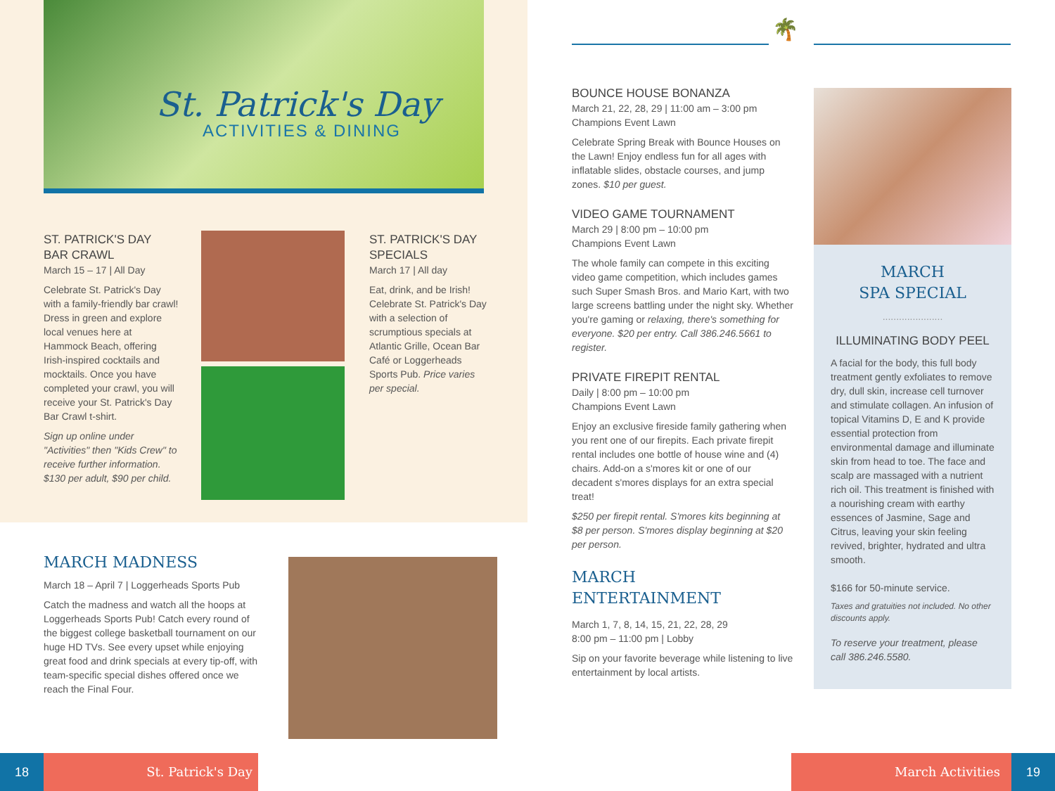St. Patrick's Day
ACTIVITIES & DINING
ST. PATRICK'S DAY
BAR CRAWL
March 15 – 17 | All Day
Celebrate St. Patrick's Day with a family-friendly bar crawl! Dress in green and explore local venues here at Hammock Beach, offering Irish-inspired cocktails and mocktails. Once you have completed your crawl, you will receive your St. Patrick's Day Bar Crawl t-shirt.
Sign up online under "Activities" then "Kids Crew" to receive further information. $130 per adult, $90 per child.
ST. PATRICK'S DAY
SPECIALS
March 17 | All day
Eat, drink, and be Irish! Celebrate St. Patrick's Day with a selection of scrumptious specials at Atlantic Grille, Ocean Bar Café or Loggerheads Sports Pub. Price varies per special.
MARCH MADNESS
March 18 – April 7 | Loggerheads Sports Pub
Catch the madness and watch all the hoops at Loggerheads Sports Pub! Catch every round of the biggest college basketball tournament on our huge HD TVs. See every upset while enjoying great food and drink specials at every tip-off, with team-specific special dishes offered once we reach the Final Four.
🌴
BOUNCE HOUSE BONANZA
March 21, 22, 28, 29 | 11:00 am – 3:00 pm
Champions Event Lawn
Celebrate Spring Break with Bounce Houses on the Lawn! Enjoy endless fun for all ages with inflatable slides, obstacle courses, and jump zones. $10 per guest.
VIDEO GAME TOURNAMENT
March 29 | 8:00 pm – 10:00 pm
Champions Event Lawn
The whole family can compete in this exciting video game competition, which includes games such Super Smash Bros. and Mario Kart, with two large screens battling under the night sky. Whether you're gaming or relaxing, there's something for everyone. $20 per entry. Call 386.246.5661 to register.
PRIVATE FIREPIT RENTAL
Daily | 8:00 pm – 10:00 pm
Champions Event Lawn
Enjoy an exclusive fireside family gathering when you rent one of our firepits. Each private firepit rental includes one bottle of house wine and (4) chairs. Add-on a s'mores kit or one of our decadent s'mores displays for an extra special treat!
$250 per firepit rental. S'mores kits beginning at $8 per person. S'mores display beginning at $20 per person.
MARCH
ENTERTAINMENT
March 1, 7, 8, 14, 15, 21, 22, 28, 29
8:00 pm – 11:00 pm | Lobby
Sip on your favorite beverage while listening to live entertainment by local artists.
MARCH
SPA SPECIAL
......................
ILLUMINATING BODY PEEL
A facial for the body, this full body treatment gently exfoliates to remove dry, dull skin, increase cell turnover and stimulate collagen. An infusion of topical Vitamins D, E and K provide essential protection from environmental damage and illuminate skin from head to toe. The face and scalp are massaged with a nutrient rich oil. This treatment is finished with a nourishing cream with earthy essences of Jasmine, Sage and Citrus, leaving your skin feeling revived, brighter, hydrated and ultra smooth.
$166 for 50-minute service.
Taxes and gratuities not included. No other discounts apply.
To reserve your treatment, please call 386.246.5580.
18 St. Patrick's Day March Activities 19